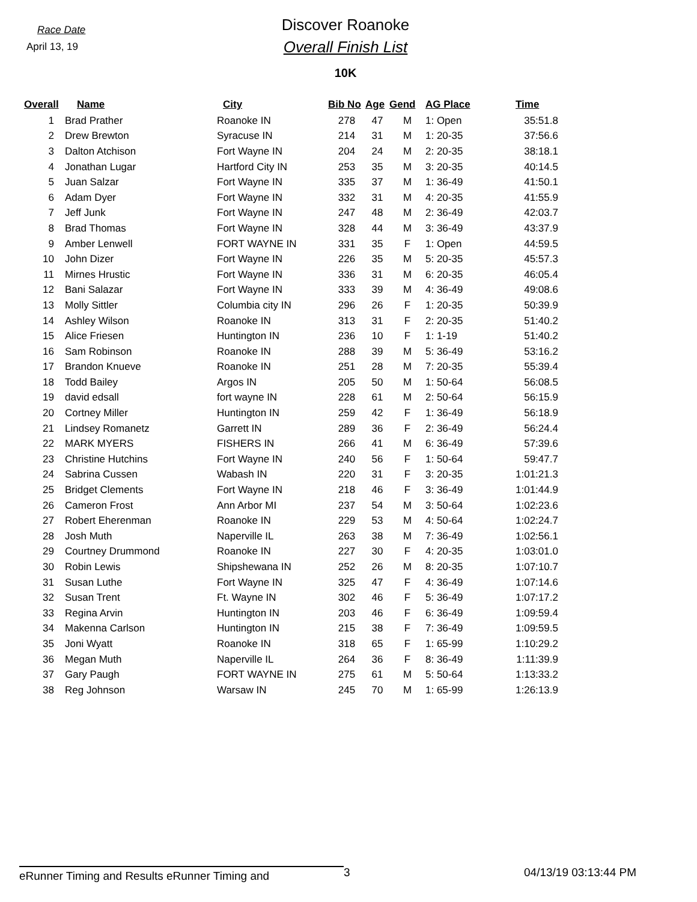Race Date
April 13, 19
Discover Roanoke
Overall Finish List
10K
| Overall | Name | City | Bib No | Age | Gend | AG Place | Time |
| --- | --- | --- | --- | --- | --- | --- | --- |
| 1 | Brad Prather | Roanoke IN | 278 | 47 | M | 1: Open | 35:51.8 |
| 2 | Drew Brewton | Syracuse IN | 214 | 31 | M | 1: 20-35 | 37:56.6 |
| 3 | Dalton Atchison | Fort Wayne IN | 204 | 24 | M | 2: 20-35 | 38:18.1 |
| 4 | Jonathan Lugar | Hartford City IN | 253 | 35 | M | 3: 20-35 | 40:14.5 |
| 5 | Juan Salzar | Fort Wayne IN | 335 | 37 | M | 1: 36-49 | 41:50.1 |
| 6 | Adam Dyer | Fort Wayne IN | 332 | 31 | M | 4: 20-35 | 41:55.9 |
| 7 | Jeff Junk | Fort Wayne IN | 247 | 48 | M | 2: 36-49 | 42:03.7 |
| 8 | Brad Thomas | Fort Wayne IN | 328 | 44 | M | 3: 36-49 | 43:37.9 |
| 9 | Amber Lenwell | FORT WAYNE IN | 331 | 35 | F | 1: Open | 44:59.5 |
| 10 | John Dizer | Fort Wayne IN | 226 | 35 | M | 5: 20-35 | 45:57.3 |
| 11 | Mirnes Hrustic | Fort Wayne IN | 336 | 31 | M | 6: 20-35 | 46:05.4 |
| 12 | Bani Salazar | Fort Wayne IN | 333 | 39 | M | 4: 36-49 | 49:08.6 |
| 13 | Molly Sittler | Columbia city IN | 296 | 26 | F | 1: 20-35 | 50:39.9 |
| 14 | Ashley Wilson | Roanoke IN | 313 | 31 | F | 2: 20-35 | 51:40.2 |
| 15 | Alice Friesen | Huntington IN | 236 | 10 | F | 1: 1-19 | 51:40.2 |
| 16 | Sam Robinson | Roanoke IN | 288 | 39 | M | 5: 36-49 | 53:16.2 |
| 17 | Brandon Knueve | Roanoke IN | 251 | 28 | M | 7: 20-35 | 55:39.4 |
| 18 | Todd Bailey | Argos IN | 205 | 50 | M | 1: 50-64 | 56:08.5 |
| 19 | david edsall | fort wayne IN | 228 | 61 | M | 2: 50-64 | 56:15.9 |
| 20 | Cortney Miller | Huntington IN | 259 | 42 | F | 1: 36-49 | 56:18.9 |
| 21 | Lindsey Romanetz | Garrett IN | 289 | 36 | F | 2: 36-49 | 56:24.4 |
| 22 | MARK MYERS | FISHERS IN | 266 | 41 | M | 6: 36-49 | 57:39.6 |
| 23 | Christine Hutchins | Fort Wayne IN | 240 | 56 | F | 1: 50-64 | 59:47.7 |
| 24 | Sabrina Cussen | Wabash IN | 220 | 31 | F | 3: 20-35 | 1:01:21.3 |
| 25 | Bridget Clements | Fort Wayne IN | 218 | 46 | F | 3: 36-49 | 1:01:44.9 |
| 26 | Cameron Frost | Ann Arbor MI | 237 | 54 | M | 3: 50-64 | 1:02:23.6 |
| 27 | Robert Eherenman | Roanoke IN | 229 | 53 | M | 4: 50-64 | 1:02:24.7 |
| 28 | Josh Muth | Naperville IL | 263 | 38 | M | 7: 36-49 | 1:02:56.1 |
| 29 | Courtney Drummond | Roanoke IN | 227 | 30 | F | 4: 20-35 | 1:03:01.0 |
| 30 | Robin Lewis | Shipshewana IN | 252 | 26 | M | 8: 20-35 | 1:07:10.7 |
| 31 | Susan Luthe | Fort Wayne IN | 325 | 47 | F | 4: 36-49 | 1:07:14.6 |
| 32 | Susan Trent | Ft. Wayne IN | 302 | 46 | F | 5: 36-49 | 1:07:17.2 |
| 33 | Regina Arvin | Huntington IN | 203 | 46 | F | 6: 36-49 | 1:09:59.4 |
| 34 | Makenna Carlson | Huntington IN | 215 | 38 | F | 7: 36-49 | 1:09:59.5 |
| 35 | Joni Wyatt | Roanoke IN | 318 | 65 | F | 1: 65-99 | 1:10:29.2 |
| 36 | Megan Muth | Naperville IL | 264 | 36 | F | 8: 36-49 | 1:11:39.9 |
| 37 | Gary Paugh | FORT WAYNE IN | 275 | 61 | M | 5: 50-64 | 1:13:33.2 |
| 38 | Reg Johnson | Warsaw IN | 245 | 70 | M | 1: 65-99 | 1:26:13.9 |
eRunner Timing and Results eRunner Timing and 3 04/13/19 03:13:44 PM